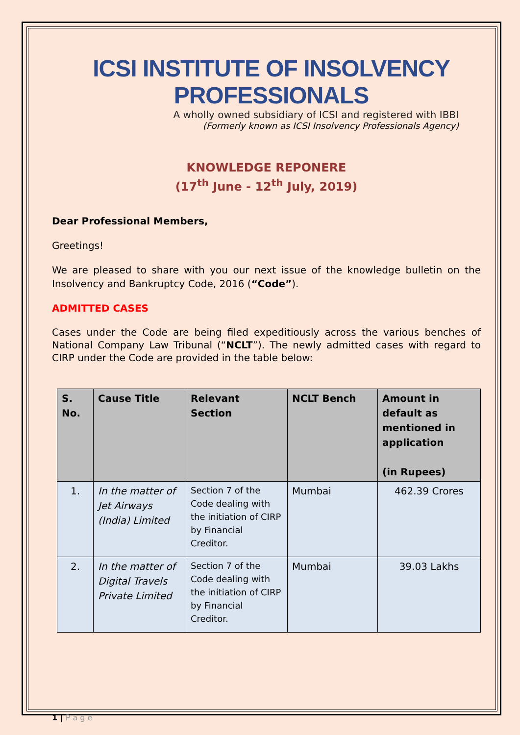ICSI INSTITUTE OF INSOLVENCY PROFESSIONALS
A wholly owned subsidiary of ICSI and registered with IBBI
(Formerly known as ICSI Insolvency Professionals Agency)
KNOWLEDGE REPONERE
(17<sup>th</sup> June - 12<sup>th</sup> July, 2019)
Dear Professional Members,
Greetings!
We are pleased to share with you our next issue of the knowledge bulletin on the Insolvency and Bankruptcy Code, 2016 (“Code”).
ADMITTED CASES
Cases under the Code are being filed expeditiously across the various benches of National Company Law Tribunal (“NCLT”). The newly admitted cases with regard to CIRP under the Code are provided in the table below:
| S. No. | Cause Title | Relevant Section | NCLT Bench | Amount in default as mentioned in application (in Rupees) |
| --- | --- | --- | --- | --- |
| 1. | In the matter of Jet Airways (India) Limited | Section 7 of the Code dealing with the initiation of CIRP by Financial Creditor. | Mumbai | 462.39 Crores |
| 2. | In the matter of Digital Travels Private Limited | Section 7 of the Code dealing with the initiation of CIRP by Financial Creditor. | Mumbai | 39.03 Lakhs |
1 | P a g e